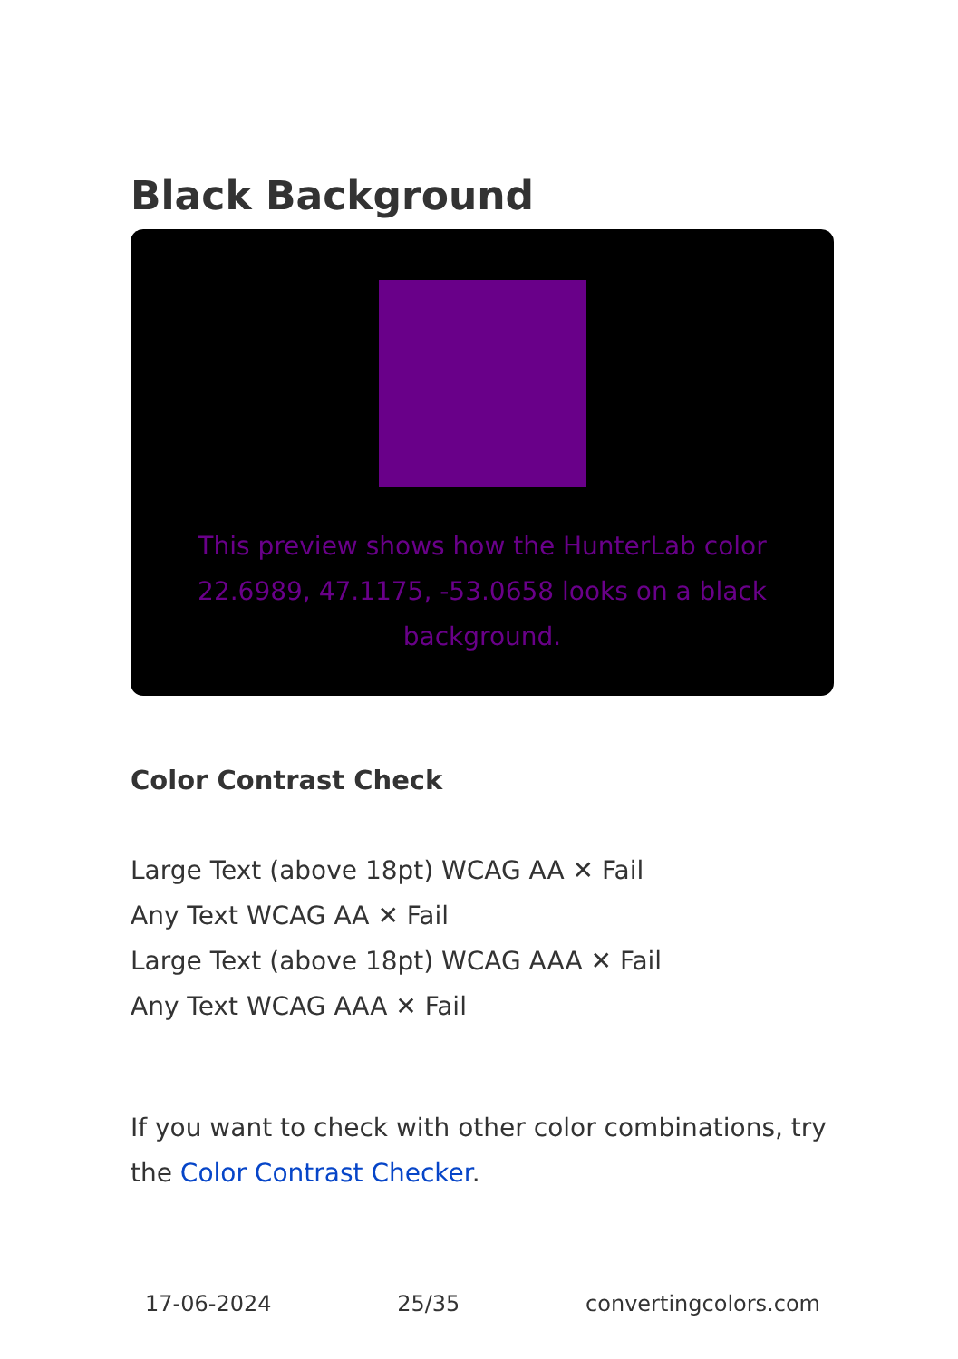Black Background
This preview shows how the HunterLab color 22.6989, 47.1175, -53.0658 looks on a black background.
Color Contrast Check
Large Text (above 18pt) WCAG AA ✕ Fail
Any Text WCAG AA ✕ Fail
Large Text (above 18pt) WCAG AAA ✕ Fail
Any Text WCAG AAA ✕ Fail
If you want to check with other color combinations, try the Color Contrast Checker.
17-06-2024 25/35 convertingcolors.com